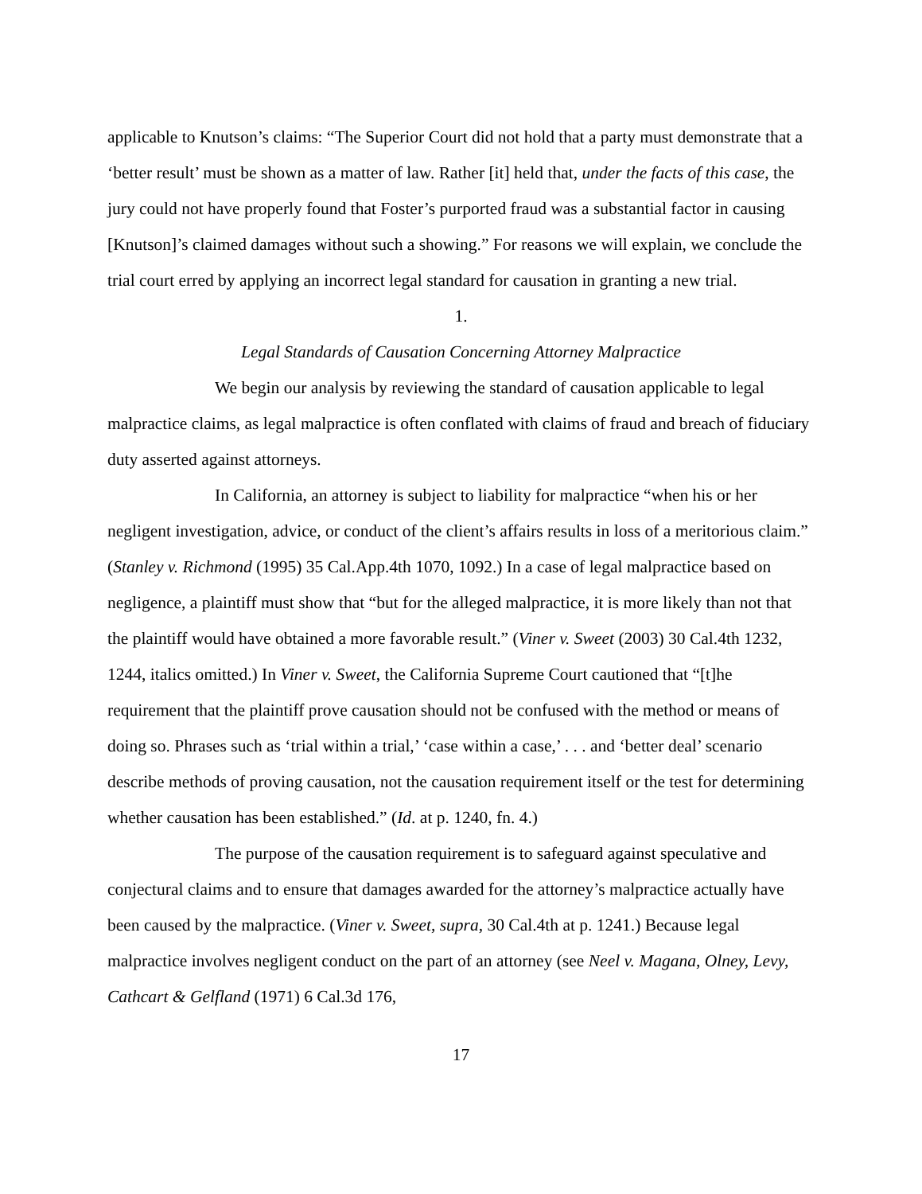applicable to Knutson’s claims: “The Superior Court did not hold that a party must demonstrate that a ‘better result’ must be shown as a matter of law. Rather [it] held that, under the facts of this case, the jury could not have properly found that Foster’s purported fraud was a substantial factor in causing [Knutson]’s claimed damages without such a showing.” For reasons we will explain, we conclude the trial court erred by applying an incorrect legal standard for causation in granting a new trial.
1.
Legal Standards of Causation Concerning Attorney Malpractice
We begin our analysis by reviewing the standard of causation applicable to legal malpractice claims, as legal malpractice is often conflated with claims of fraud and breach of fiduciary duty asserted against attorneys.
In California, an attorney is subject to liability for malpractice “when his or her negligent investigation, advice, or conduct of the client’s affairs results in loss of a meritorious claim.” (Stanley v. Richmond (1995) 35 Cal.App.4th 1070, 1092.) In a case of legal malpractice based on negligence, a plaintiff must show that “but for the alleged malpractice, it is more likely than not that the plaintiff would have obtained a more favorable result.” (Viner v. Sweet (2003) 30 Cal.4th 1232, 1244, italics omitted.) In Viner v. Sweet, the California Supreme Court cautioned that “[t]he requirement that the plaintiff prove causation should not be confused with the method or means of doing so. Phrases such as ‘trial within a trial,’ ‘case within a case,’ . . . and ‘better deal’ scenario describe methods of proving causation, not the causation requirement itself or the test for determining whether causation has been established.” (Id. at p. 1240, fn. 4.)
The purpose of the causation requirement is to safeguard against speculative and conjectural claims and to ensure that damages awarded for the attorney’s malpractice actually have been caused by the malpractice. (Viner v. Sweet, supra, 30 Cal.4th at p. 1241.) Because legal malpractice involves negligent conduct on the part of an attorney (see Neel v. Magana, Olney, Levy, Cathcart & Gelfland (1971) 6 Cal.3d 176,
17